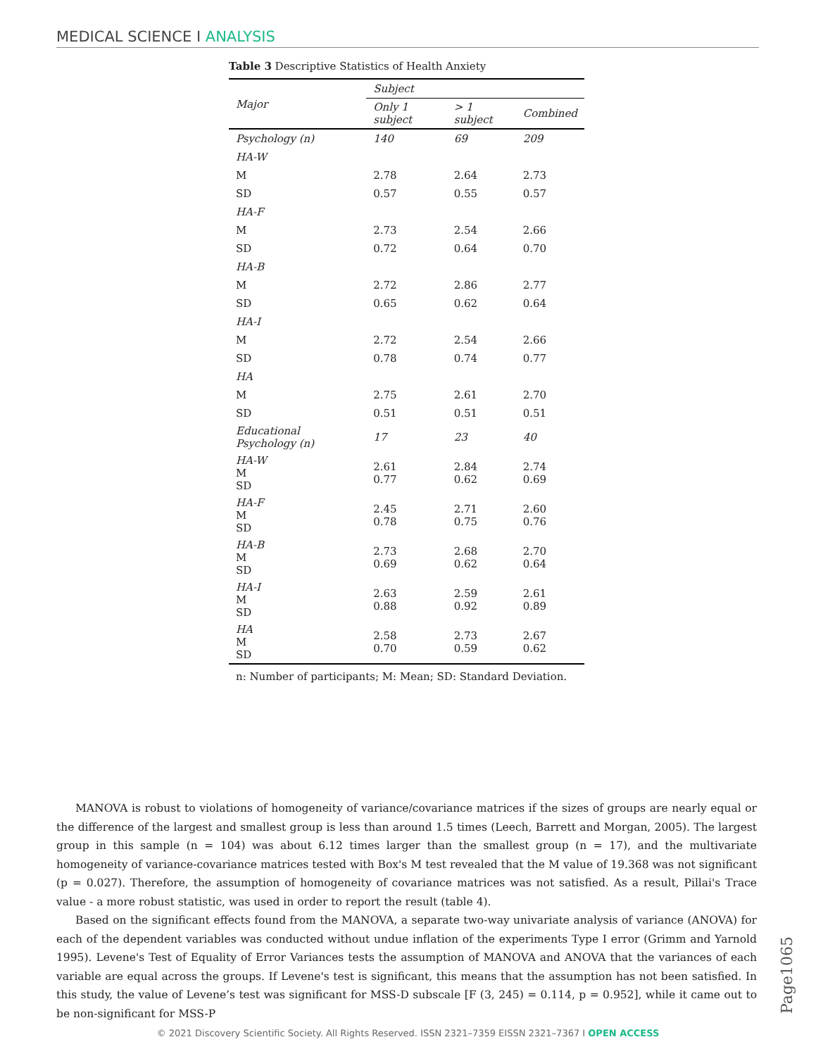MEDICAL SCIENCE I ANALYSIS
Table 3 Descriptive Statistics of Health Anxiety
| Major | Subject | | |
| --- | --- | --- | --- |
| | Only 1 subject | > 1 subject | Combined |
| Psychology (n) | 140 | 69 | 209 |
| HA-W | | | |
| M | 2.78 | 2.64 | 2.73 |
| SD | 0.57 | 0.55 | 0.57 |
| HA-F | | | |
| M | 2.73 | 2.54 | 2.66 |
| SD | 0.72 | 0.64 | 0.70 |
| HA-B | | | |
| M | 2.72 | 2.86 | 2.77 |
| SD | 0.65 | 0.62 | 0.64 |
| HA-I | | | |
| M | 2.72 | 2.54 | 2.66 |
| SD | 0.78 | 0.74 | 0.77 |
| HA | | | |
| M | 2.75 | 2.61 | 2.70 |
| SD | 0.51 | 0.51 | 0.51 |
| Educational Psychology (n) | 17 | 23 | 40 |
| HA-W M SD | 2.61 0.77 | 2.84 0.62 | 2.74 0.69 |
| HA-F M SD | 2.45 0.78 | 2.71 0.75 | 2.60 0.76 |
| HA-B M SD | 2.73 0.69 | 2.68 0.62 | 2.70 0.64 |
| HA-I M SD | 2.63 0.88 | 2.59 0.92 | 2.61 0.89 |
| HA M SD | 2.58 0.70 | 2.73 0.59 | 2.67 0.62 |
n: Number of participants; M: Mean; SD: Standard Deviation.
MANOVA is robust to violations of homogeneity of variance/covariance matrices if the sizes of groups are nearly equal or the difference of the largest and smallest group is less than around 1.5 times (Leech, Barrett and Morgan, 2005). The largest group in this sample (n = 104) was about 6.12 times larger than the smallest group (n = 17), and the multivariate homogeneity of variance-covariance matrices tested with Box's M test revealed that the M value of 19.368 was not significant (p = 0.027). Therefore, the assumption of homogeneity of covariance matrices was not satisfied. As a result, Pillai's Trace value - a more robust statistic, was used in order to report the result (table 4).
Based on the significant effects found from the MANOVA, a separate two-way univariate analysis of variance (ANOVA) for each of the dependent variables was conducted without undue inflation of the experiments Type I error (Grimm and Yarnold 1995). Levene's Test of Equality of Error Variances tests the assumption of MANOVA and ANOVA that the variances of each variable are equal across the groups. If Levene's test is significant, this means that the assumption has not been satisfied. In this study, the value of Levene’s test was significant for MSS-D subscale [F (3, 245) = 0.114, p = 0.952], while it came out to be non-significant for MSS-P
Page1065
© 2021 Discovery Scientific Society. All Rights Reserved. ISSN 2321–7359 EISSN 2321–7367 I OPEN ACCESS